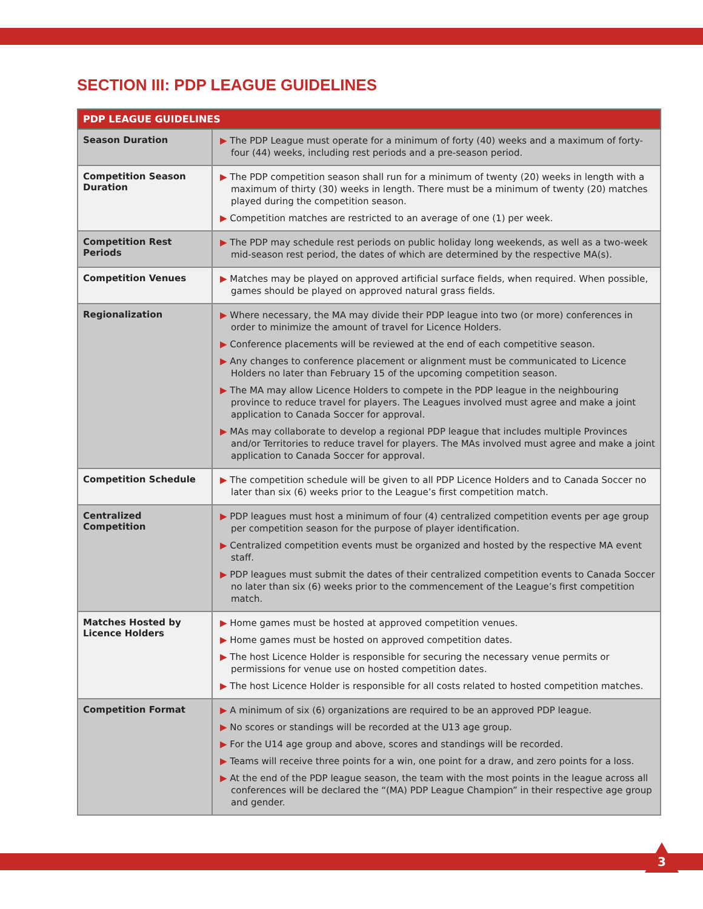SECTION III: PDP LEAGUE GUIDELINES
| PDP LEAGUE GUIDELINES | |
| --- | --- |
| Season Duration | ▶ The PDP League must operate for a minimum of forty (40) weeks and a maximum of forty-four (44) weeks, including rest periods and a pre-season period. |
| Competition Season Duration | ▶ The PDP competition season shall run for a minimum of twenty (20) weeks in length with a maximum of thirty (30) weeks in length. There must be a minimum of twenty (20) matches played during the competition season. ▶ Competition matches are restricted to an average of one (1) per week. |
| Competition Rest Periods | ▶ The PDP may schedule rest periods on public holiday long weekends, as well as a two-week mid-season rest period, the dates of which are determined by the respective MA(s). |
| Competition Venues | ▶ Matches may be played on approved artificial surface fields, when required. When possible, games should be played on approved natural grass fields. |
| Regionalization | ▶ Where necessary, the MA may divide their PDP league into two (or more) conferences in order to minimize the amount of travel for Licence Holders. ▶ Conference placements will be reviewed at the end of each competitive season. ▶ Any changes to conference placement or alignment must be communicated to Licence Holders no later than February 15 of the upcoming competition season. ▶ The MA may allow Licence Holders to compete in the PDP league in the neighbouring province to reduce travel for players. The Leagues involved must agree and make a joint application to Canada Soccer for approval. ▶ MAs may collaborate to develop a regional PDP league that includes multiple Provinces and/or Territories to reduce travel for players. The MAs involved must agree and make a joint application to Canada Soccer for approval. |
| Competition Schedule | ▶ The competition schedule will be given to all PDP Licence Holders and to Canada Soccer no later than six (6) weeks prior to the League’s first competition match. |
| Centralized Competition | ▶ PDP leagues must host a minimum of four (4) centralized competition events per age group per competition season for the purpose of player identification. ▶ Centralized competition events must be organized and hosted by the respective MA event staff. ▶ PDP leagues must submit the dates of their centralized competition events to Canada Soccer no later than six (6) weeks prior to the commencement of the League’s first competition match. |
| Matches Hosted by Licence Holders | ▶ Home games must be hosted at approved competition venues. ▶ Home games must be hosted on approved competition dates. ▶ The host Licence Holder is responsible for securing the necessary venue permits or permissions for venue use on hosted competition dates. ▶ The host Licence Holder is responsible for all costs related to hosted competition matches. |
| Competition Format | ▶ A minimum of six (6) organizations are required to be an approved PDP league. ▶ No scores or standings will be recorded at the U13 age group. ▶ For the U14 age group and above, scores and standings will be recorded. ▶ Teams will receive three points for a win, one point for a draw, and zero points for a loss. ▶ At the end of the PDP league season, the team with the most points in the league across all conferences will be declared the “(MA) PDP League Champion” in their respective age group and gender. |
3